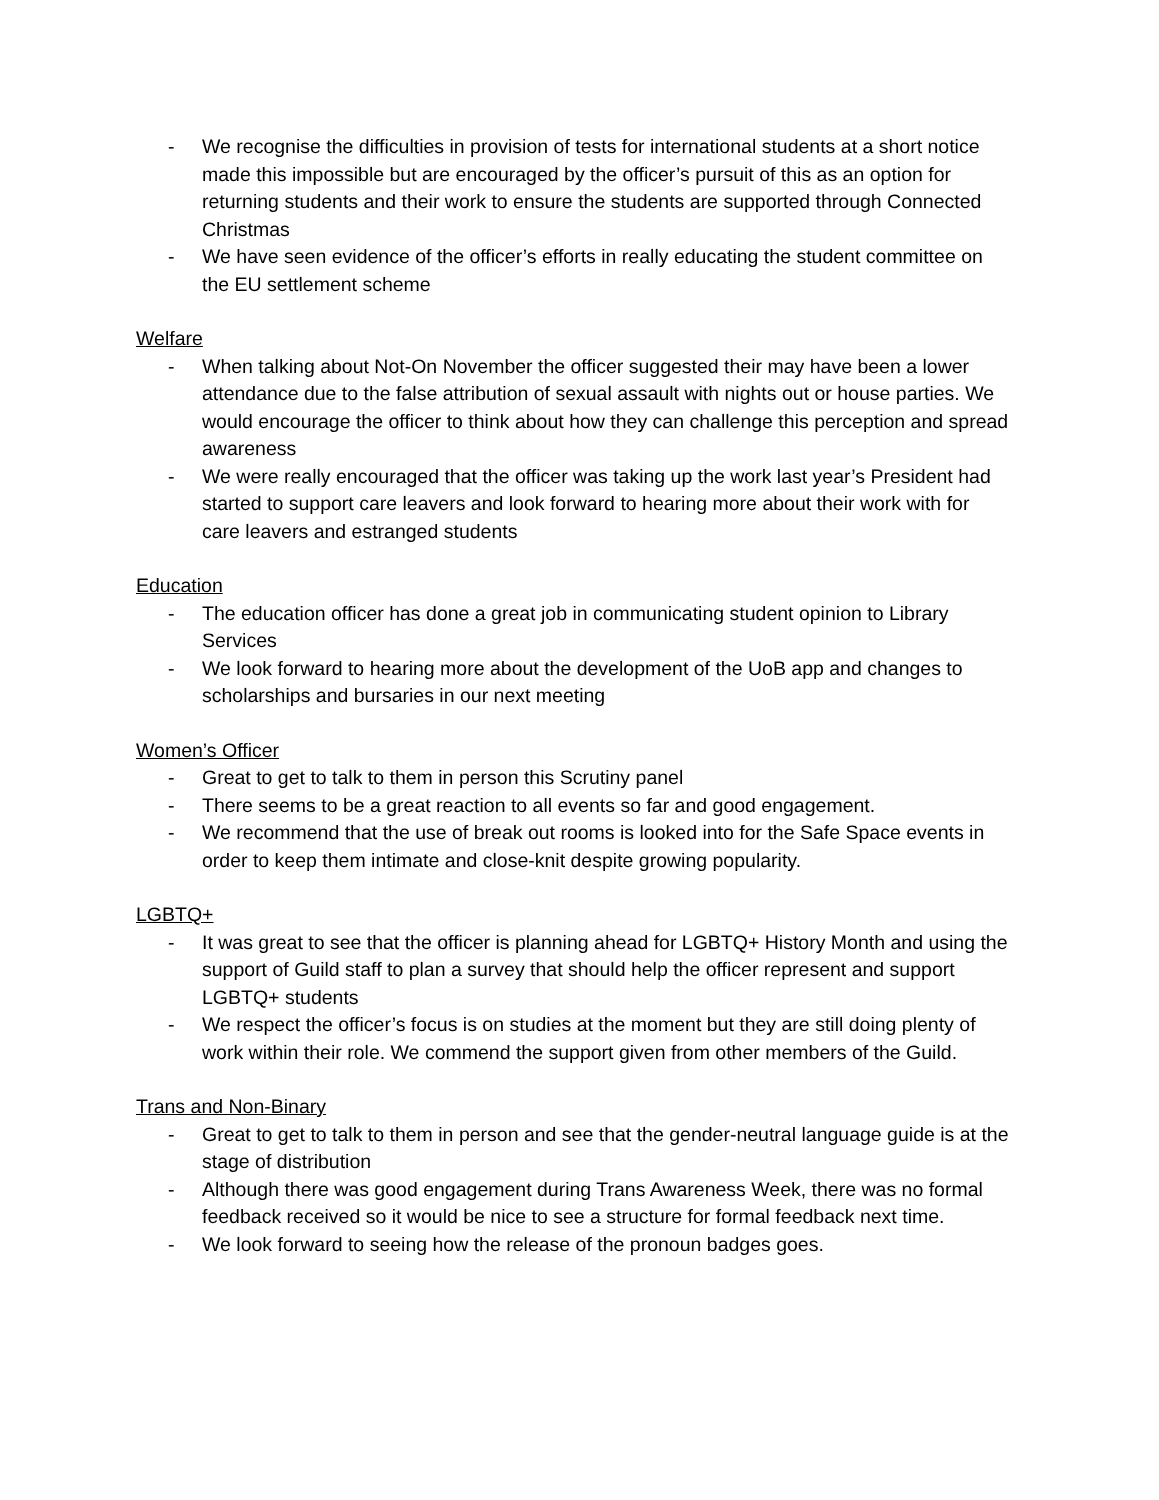- We recognise the difficulties in provision of tests for international students at a short notice made this impossible but are encouraged by the officer’s pursuit of this as an option for returning students and their work to ensure the students are supported through Connected Christmas
- We have seen evidence of the officer’s efforts in really educating the student committee on the EU settlement scheme
Welfare
- When talking about Not-On November the officer suggested their may have been a lower attendance due to the false attribution of sexual assault with nights out or house parties. We would encourage the officer to think about how they can challenge this perception and spread awareness
- We were really encouraged that the officer was taking up the work last year’s President had started to support care leavers and look forward to hearing more about their work with for care leavers and estranged students
Education
- The education officer has done a great job in communicating student opinion to Library Services
- We look forward to hearing more about the development of the UoB app and changes to scholarships and bursaries in our next meeting
Women’s Officer
- Great to get to talk to them in person this Scrutiny panel
- There seems to be a great reaction to all events so far and good engagement.
- We recommend that the use of break out rooms is looked into for the Safe Space events in order to keep them intimate and close-knit despite growing popularity.
LGBTQ+
- It was great to see that the officer is planning ahead for LGBTQ+ History Month and using the support of Guild staff to plan a survey that should help the officer represent and support LGBTQ+ students
- We respect the officer’s focus is on studies at the moment but they are still doing plenty of work within their role. We commend the support given from other members of the Guild.
Trans and Non-Binary
- Great to get to talk to them in person and see that the gender-neutral language guide is at the stage of distribution
- Although there was good engagement during Trans Awareness Week, there was no formal feedback received so it would be nice to see a structure for formal feedback next time.
- We look forward to seeing how the release of the pronoun badges goes.